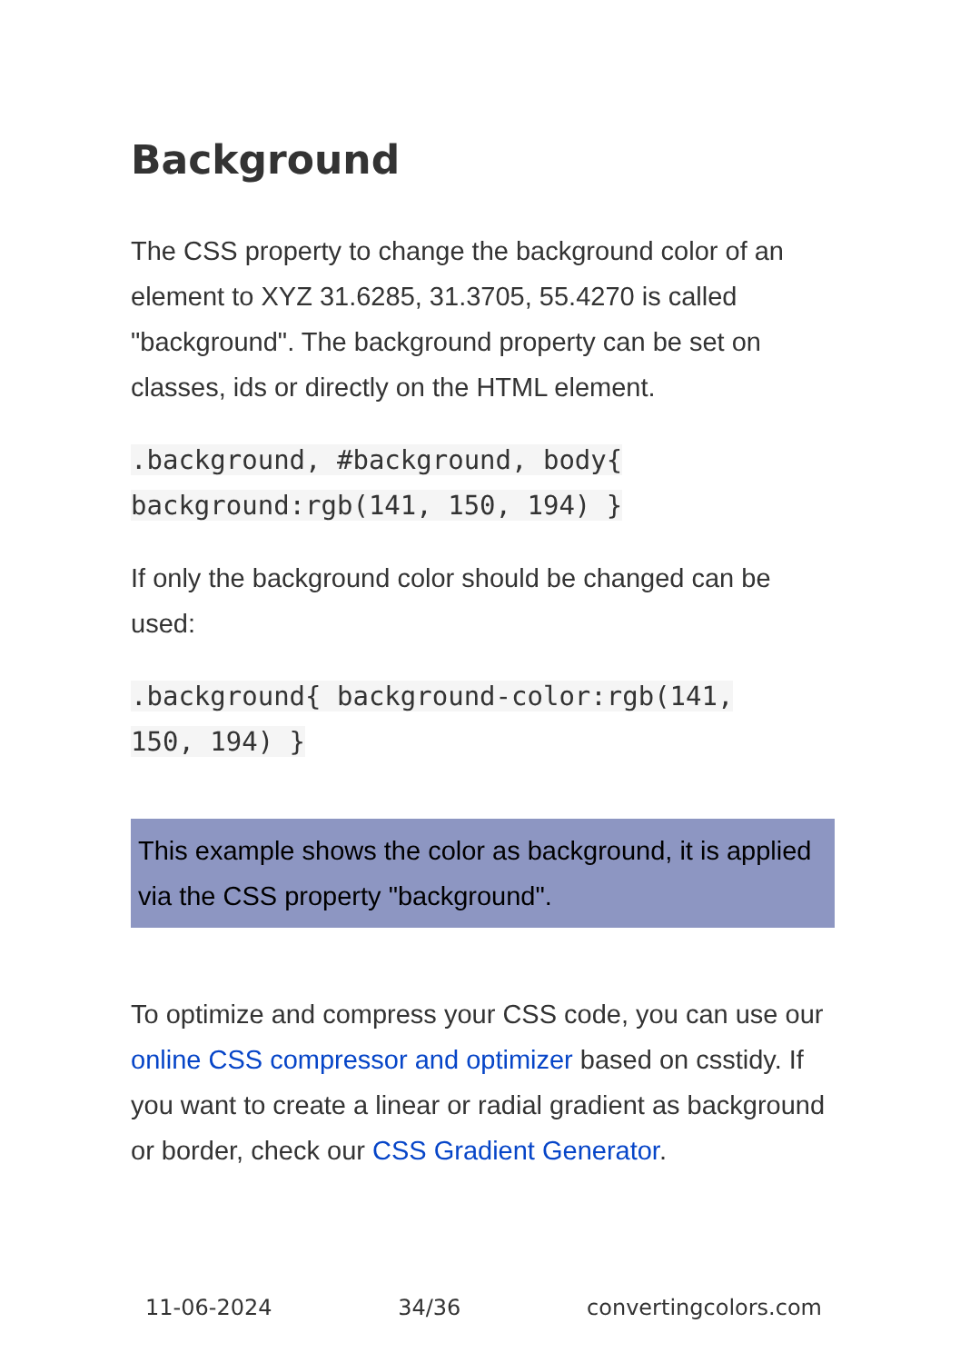Background
The CSS property to change the background color of an element to XYZ 31.6285, 31.3705, 55.4270 is called "background". The background property can be set on classes, ids or directly on the HTML element.
.background, #background, body{
background:rgb(141, 150, 194) }
If only the background color should be changed can be used:
.background{ background-color:rgb(141,
150, 194) }
This example shows the color as background, it is applied via the CSS property "background".
To optimize and compress your CSS code, you can use our online CSS compressor and optimizer based on csstidy. If you want to create a linear or radial gradient as background or border, check our CSS Gradient Generator.
11-06-2024 34/36 convertingcolors.com